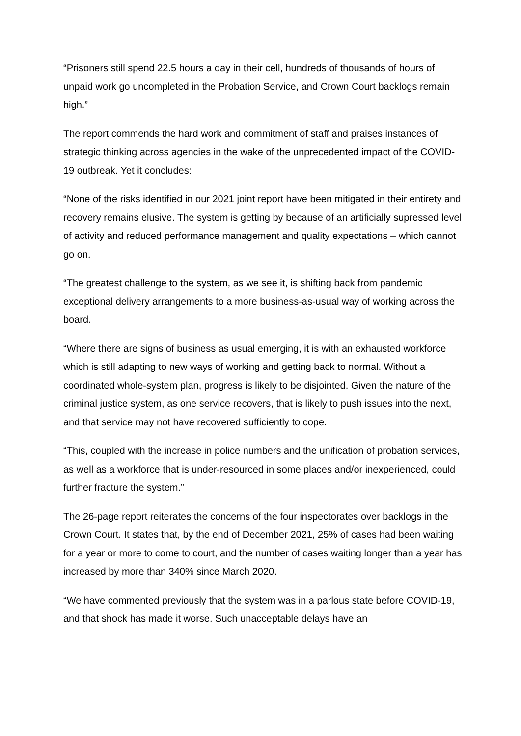“Prisoners still spend 22.5 hours a day in their cell, hundreds of thousands of hours of unpaid work go uncompleted in the Probation Service, and Crown Court backlogs remain high.”
The report commends the hard work and commitment of staff and praises instances of strategic thinking across agencies in the wake of the unprecedented impact of the COVID-19 outbreak. Yet it concludes:
“None of the risks identified in our 2021 joint report have been mitigated in their entirety and recovery remains elusive. The system is getting by because of an artificially supressed level of activity and reduced performance management and quality expectations – which cannot go on.
“The greatest challenge to the system, as we see it, is shifting back from pandemic exceptional delivery arrangements to a more business-as-usual way of working across the board.
“Where there are signs of business as usual emerging, it is with an exhausted workforce which is still adapting to new ways of working and getting back to normal. Without a coordinated whole-system plan, progress is likely to be disjointed. Given the nature of the criminal justice system, as one service recovers, that is likely to push issues into the next, and that service may not have recovered sufficiently to cope.
“This, coupled with the increase in police numbers and the unification of probation services, as well as a workforce that is under-resourced in some places and/or inexperienced, could further fracture the system.”
The 26-page report reiterates the concerns of the four inspectorates over backlogs in the Crown Court. It states that, by the end of December 2021, 25% of cases had been waiting for a year or more to come to court, and the number of cases waiting longer than a year has increased by more than 340% since March 2020.
“We have commented previously that the system was in a parlous state before COVID-19, and that shock has made it worse. Such unacceptable delays have an